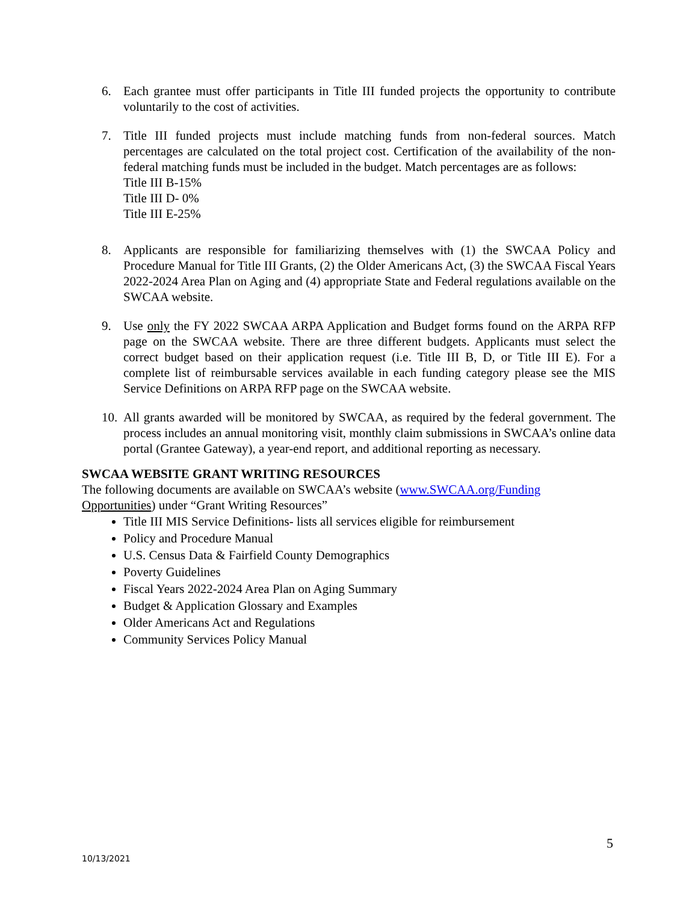6. Each grantee must offer participants in Title III funded projects the opportunity to contribute voluntarily to the cost of activities.
7. Title III funded projects must include matching funds from non-federal sources. Match percentages are calculated on the total project cost. Certification of the availability of the non-federal matching funds must be included in the budget. Match percentages are as follows:
Title III B-15%
Title III D- 0%
Title III E-25%
8. Applicants are responsible for familiarizing themselves with (1) the SWCAA Policy and Procedure Manual for Title III Grants, (2) the Older Americans Act, (3) the SWCAA Fiscal Years 2022-2024 Area Plan on Aging and (4) appropriate State and Federal regulations available on the SWCAA website.
9. Use only the FY 2022 SWCAA ARPA Application and Budget forms found on the ARPA RFP page on the SWCAA website. There are three different budgets. Applicants must select the correct budget based on their application request (i.e. Title III B, D, or Title III E). For a complete list of reimbursable services available in each funding category please see the MIS Service Definitions on ARPA RFP page on the SWCAA website.
10. All grants awarded will be monitored by SWCAA, as required by the federal government. The process includes an annual monitoring visit, monthly claim submissions in SWCAA’s online data portal (Grantee Gateway), a year-end report, and additional reporting as necessary.
SWCAA WEBSITE GRANT WRITING RESOURCES
The following documents are available on SWCAA’s website (www.SWCAA.org/Funding Opportunities) under “Grant Writing Resources”
Title III MIS Service Definitions- lists all services eligible for reimbursement
Policy and Procedure Manual
U.S. Census Data & Fairfield County Demographics
Poverty Guidelines
Fiscal Years 2022-2024 Area Plan on Aging Summary
Budget & Application Glossary and Examples
Older Americans Act and Regulations
Community Services Policy Manual
5
10/13/2021